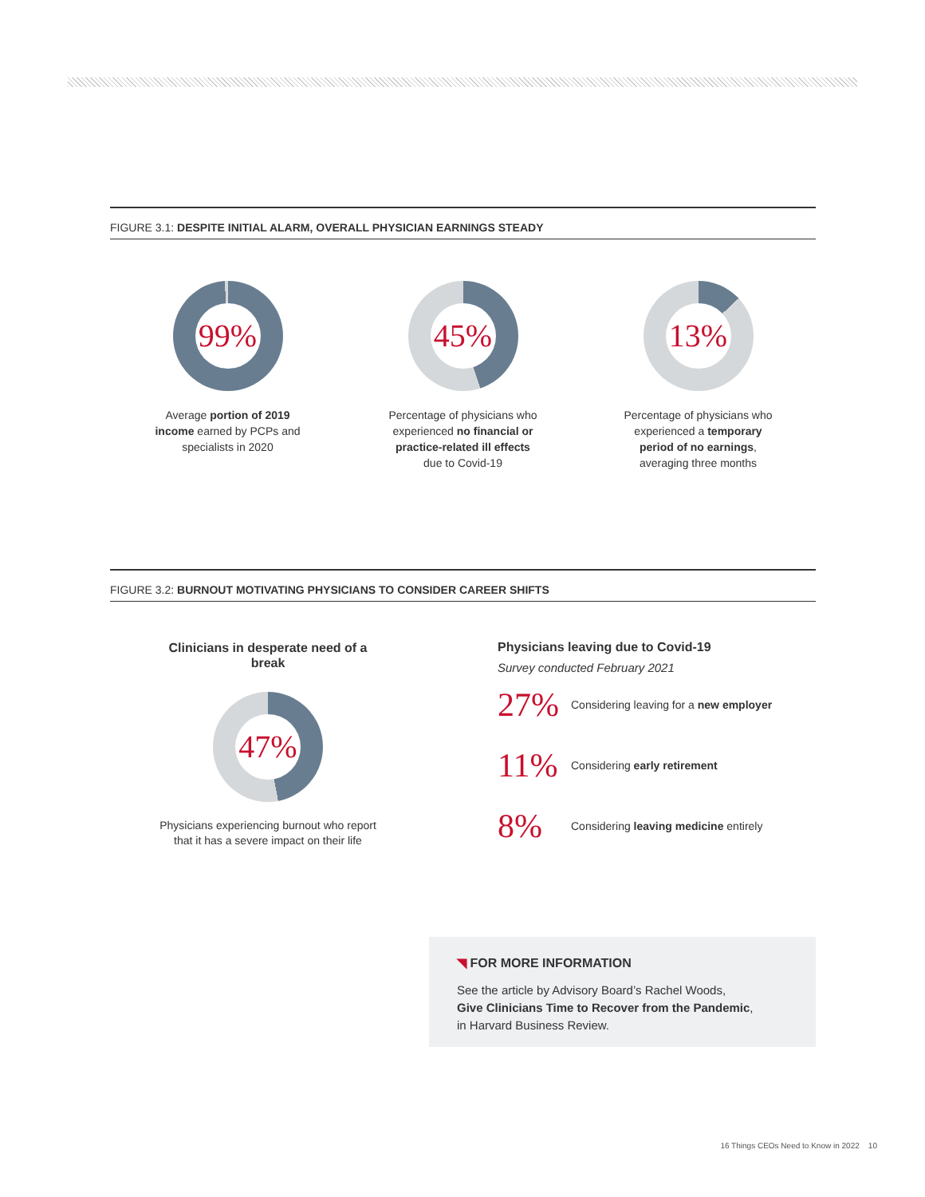FIGURE 3.1: DESPITE INITIAL ALARM, OVERALL PHYSICIAN EARNINGS STEADY
99%
Average portion of 2019
income earned by PCPs and
specialists in 2020
45%
Percentage of physicians who
experienced no financial or
practice-related ill effects
due to Covid-19
13%
Percentage of physicians who
experienced a temporary
period of no earnings,
averaging three months
FIGURE 3.2: BURNOUT MOTIVATING PHYSICIANS TO CONSIDER CAREER SHIFTS
Clinicians in desperate need of a break
47%
Physicians experiencing burnout who report that it has a severe impact on their life
Physicians leaving due to Covid-19
Survey conducted February 2021
27% Considering leaving for a new employer
11% Considering early retirement
8% Considering leaving medicine entirely
◥ FOR MORE INFORMATION
See the article by Advisory Board’s Rachel Woods,
Give Clinicians Time to Recover from the Pandemic,
in Harvard Business Review.
16 Things CEOs Need to Know in 2022 10